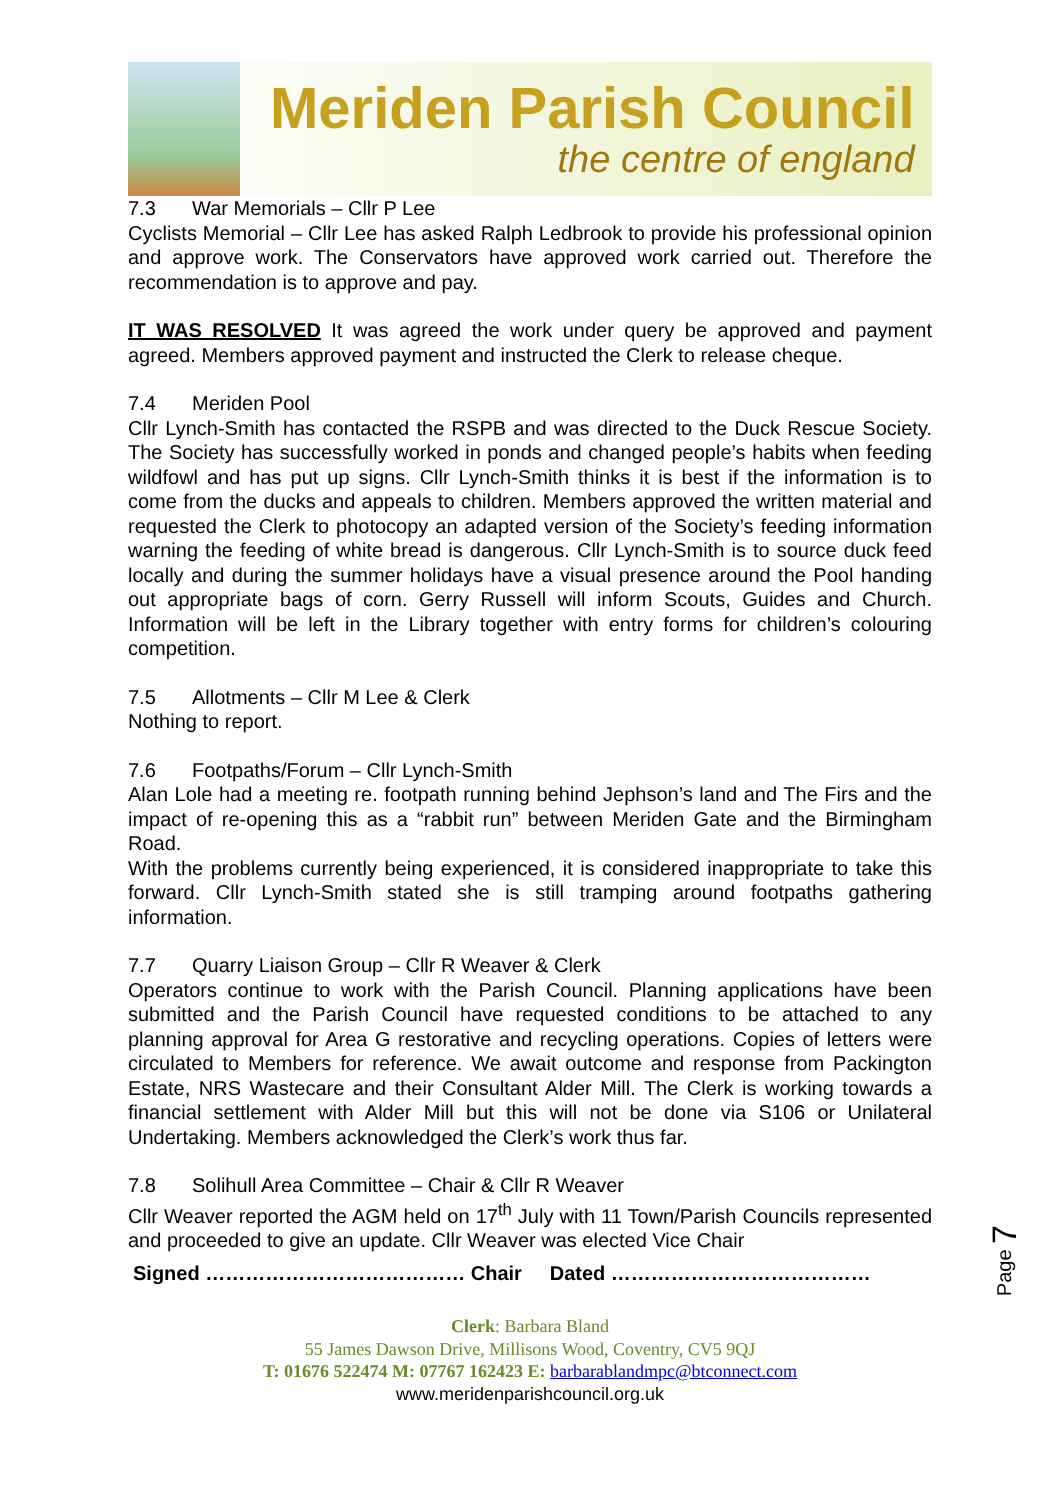Meriden Parish Council
the centre of england
7.3 War Memorials – Cllr P Lee
Cyclists Memorial – Cllr Lee has asked Ralph Ledbrook to provide his professional opinion and approve work. The Conservators have approved work carried out. Therefore the recommendation is to approve and pay.
IT WAS RESOLVED It was agreed the work under query be approved and payment agreed. Members approved payment and instructed the Clerk to release cheque.
7.4 Meriden Pool
Cllr Lynch-Smith has contacted the RSPB and was directed to the Duck Rescue Society. The Society has successfully worked in ponds and changed people’s habits when feeding wildfowl and has put up signs. Cllr Lynch-Smith thinks it is best if the information is to come from the ducks and appeals to children. Members approved the written material and requested the Clerk to photocopy an adapted version of the Society’s feeding information warning the feeding of white bread is dangerous. Cllr Lynch-Smith is to source duck feed locally and during the summer holidays have a visual presence around the Pool handing out appropriate bags of corn. Gerry Russell will inform Scouts, Guides and Church. Information will be left in the Library together with entry forms for children’s colouring competition.
7.5 Allotments – Cllr M Lee & Clerk
Nothing to report.
7.6 Footpaths/Forum – Cllr Lynch-Smith
Alan Lole had a meeting re. footpath running behind Jephson’s land and The Firs and the impact of re-opening this as a “rabbit run” between Meriden Gate and the Birmingham Road.
With the problems currently being experienced, it is considered inappropriate to take this forward. Cllr Lynch-Smith stated she is still tramping around footpaths gathering information.
7.7 Quarry Liaison Group – Cllr R Weaver & Clerk
Operators continue to work with the Parish Council. Planning applications have been submitted and the Parish Council have requested conditions to be attached to any planning approval for Area G restorative and recycling operations. Copies of letters were circulated to Members for reference. We await outcome and response from Packington Estate, NRS Wastecare and their Consultant Alder Mill. The Clerk is working towards a financial settlement with Alder Mill but this will not be done via S106 or Unilateral Undertaking. Members acknowledged the Clerk’s work thus far.
7.8 Solihull Area Committee – Chair & Cllr R Weaver
Cllr Weaver reported the AGM held on 17<sup>th</sup> July with 11 Town/Parish Councils represented and proceeded to give an update. Cllr Weaver was elected Vice Chair
Signed ………………………………… Chair Dated …………………………………
Clerk: Barbara Bland
55 James Dawson Drive, Millisons Wood, Coventry, CV5 9QJ
T: 01676 522474 M: 07767 162423 E: barbarablandmpc@btconnect.com
www.meridenparishcouncil.org.uk
Page 7